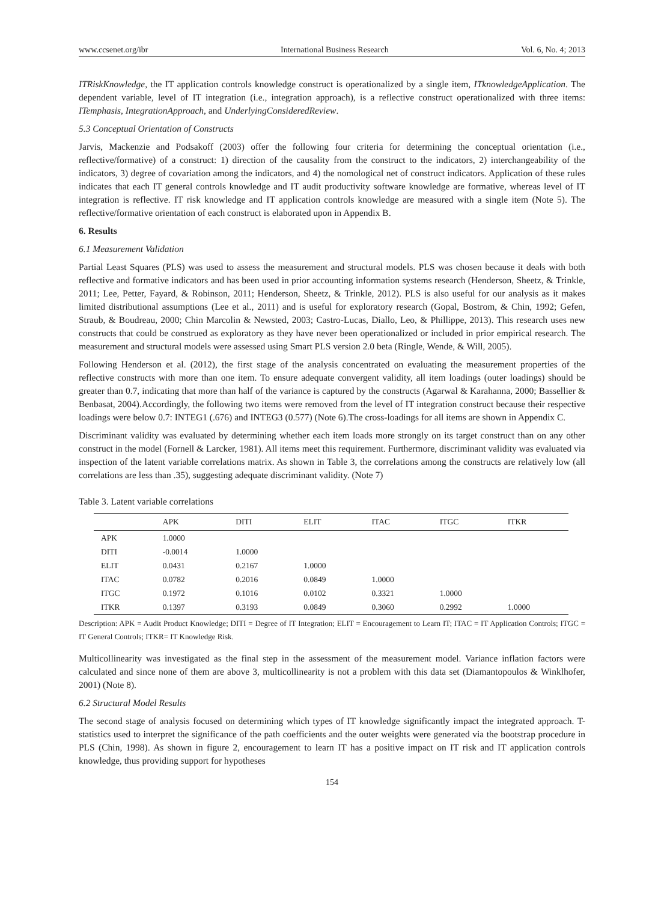www.ccsenet.org/ibr International Business Research Vol. 6, No. 4; 2013
ITRiskKnowledge, the IT application controls knowledge construct is operationalized by a single item, ITknowledgeApplication. The dependent variable, level of IT integration (i.e., integration approach), is a reflective construct operationalized with three items: ITemphasis, IntegrationApproach, and UnderlyingConsideredReview.
5.3 Conceptual Orientation of Constructs
Jarvis, Mackenzie and Podsakoff (2003) offer the following four criteria for determining the conceptual orientation (i.e., reflective/formative) of a construct: 1) direction of the causality from the construct to the indicators, 2) interchangeability of the indicators, 3) degree of covariation among the indicators, and 4) the nomological net of construct indicators. Application of these rules indicates that each IT general controls knowledge and IT audit productivity software knowledge are formative, whereas level of IT integration is reflective. IT risk knowledge and IT application controls knowledge are measured with a single item (Note 5). The reflective/formative orientation of each construct is elaborated upon in Appendix B.
6. Results
6.1 Measurement Validation
Partial Least Squares (PLS) was used to assess the measurement and structural models. PLS was chosen because it deals with both reflective and formative indicators and has been used in prior accounting information systems research (Henderson, Sheetz, & Trinkle, 2011; Lee, Petter, Fayard, & Robinson, 2011; Henderson, Sheetz, & Trinkle, 2012). PLS is also useful for our analysis as it makes limited distributional assumptions (Lee et al., 2011) and is useful for exploratory research (Gopal, Bostrom, & Chin, 1992; Gefen, Straub, & Boudreau, 2000; Chin Marcolin & Newsted, 2003; Castro-Lucas, Diallo, Leo, & Phillippe, 2013). This research uses new constructs that could be construed as exploratory as they have never been operationalized or included in prior empirical research. The measurement and structural models were assessed using Smart PLS version 2.0 beta (Ringle, Wende, & Will, 2005).
Following Henderson et al. (2012), the first stage of the analysis concentrated on evaluating the measurement properties of the reflective constructs with more than one item. To ensure adequate convergent validity, all item loadings (outer loadings) should be greater than 0.7, indicating that more than half of the variance is captured by the constructs (Agarwal & Karahanna, 2000; Bassellier & Benbasat, 2004).Accordingly, the following two items were removed from the level of IT integration construct because their respective loadings were below 0.7: INTEG1 (.676) and INTEG3 (0.577) (Note 6).The cross-loadings for all items are shown in Appendix C.
Discriminant validity was evaluated by determining whether each item loads more strongly on its target construct than on any other construct in the model (Fornell & Larcker, 1981). All items meet this requirement. Furthermore, discriminant validity was evaluated via inspection of the latent variable correlations matrix. As shown in Table 3, the correlations among the constructs are relatively low (all correlations are less than .35), suggesting adequate discriminant validity. (Note 7)
Table 3. Latent variable correlations
| | APK | DITI | ELIT | ITAC | ITGC | ITKR |
| --- | --- | --- | --- | --- | --- | --- |
| APK | 1.0000 | | | | | |
| DITI | -0.0014 | 1.0000 | | | | |
| ELIT | 0.0431 | 0.2167 | 1.0000 | | | |
| ITAC | 0.0782 | 0.2016 | 0.0849 | 1.0000 | | |
| ITGC | 0.1972 | 0.1016 | 0.0102 | 0.3321 | 1.0000 | |
| ITKR | 0.1397 | 0.3193 | 0.0849 | 0.3060 | 0.2992 | 1.0000 |
Description: APK = Audit Product Knowledge; DITI = Degree of IT Integration; ELIT = Encouragement to Learn IT; ITAC = IT Application Controls; ITGC = IT General Controls; ITKR= IT Knowledge Risk.
Multicollinearity was investigated as the final step in the assessment of the measurement model. Variance inflation factors were calculated and since none of them are above 3, multicollinearity is not a problem with this data set (Diamantopoulos & Winklhofer, 2001) (Note 8).
6.2 Structural Model Results
The second stage of analysis focused on determining which types of IT knowledge significantly impact the integrated approach. T-statistics used to interpret the significance of the path coefficients and the outer weights were generated via the bootstrap procedure in PLS (Chin, 1998). As shown in figure 2, encouragement to learn IT has a positive impact on IT risk and IT application controls knowledge, thus providing support for hypotheses
154